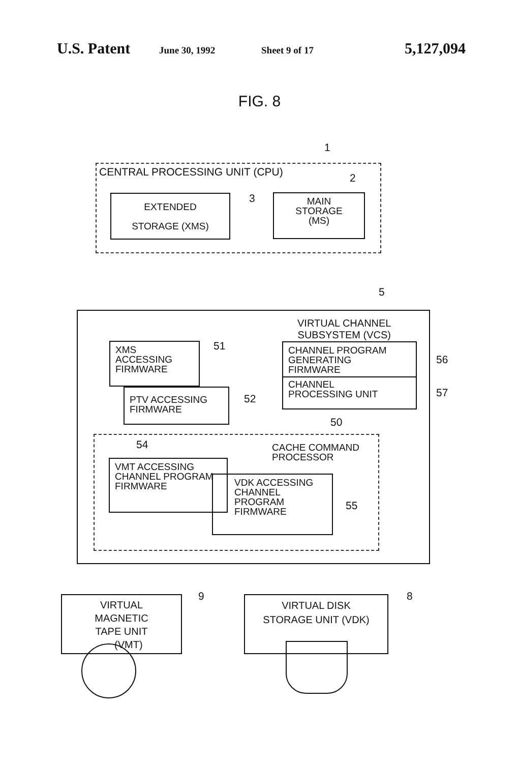U.S. Patent
June 30, 1992 Sheet 9 of 17
5,127,094
FIG. 8
CENTRAL PROCESSING UNIT (CPU)
1
EXTENDED
STORAGE (XMS)
3
MAIN
STORAGE
(MS)
2
5
VIRTUAL CHANNEL
SUBSYSTEM (VCS)
XMS
ACCESSING
FIRMWARE
51
PTV ACCESSING
FIRMWARE
52
CHANNEL PROGRAM
GENERATING
FIRMWARE
CHANNEL
PROCESSING UNIT
56
57
50
CACHE COMMAND
PROCESSOR
54
VMT ACCESSING
CHANNEL PROGRAM
FIRMWARE
VDK ACCESSING
CHANNEL
PROGRAM
FIRMWARE
55
VIRTUAL
MAGNETIC
TAPE UNIT
(VMT)
9
VIRTUAL DISK
STORAGE UNIT (VDK)
8